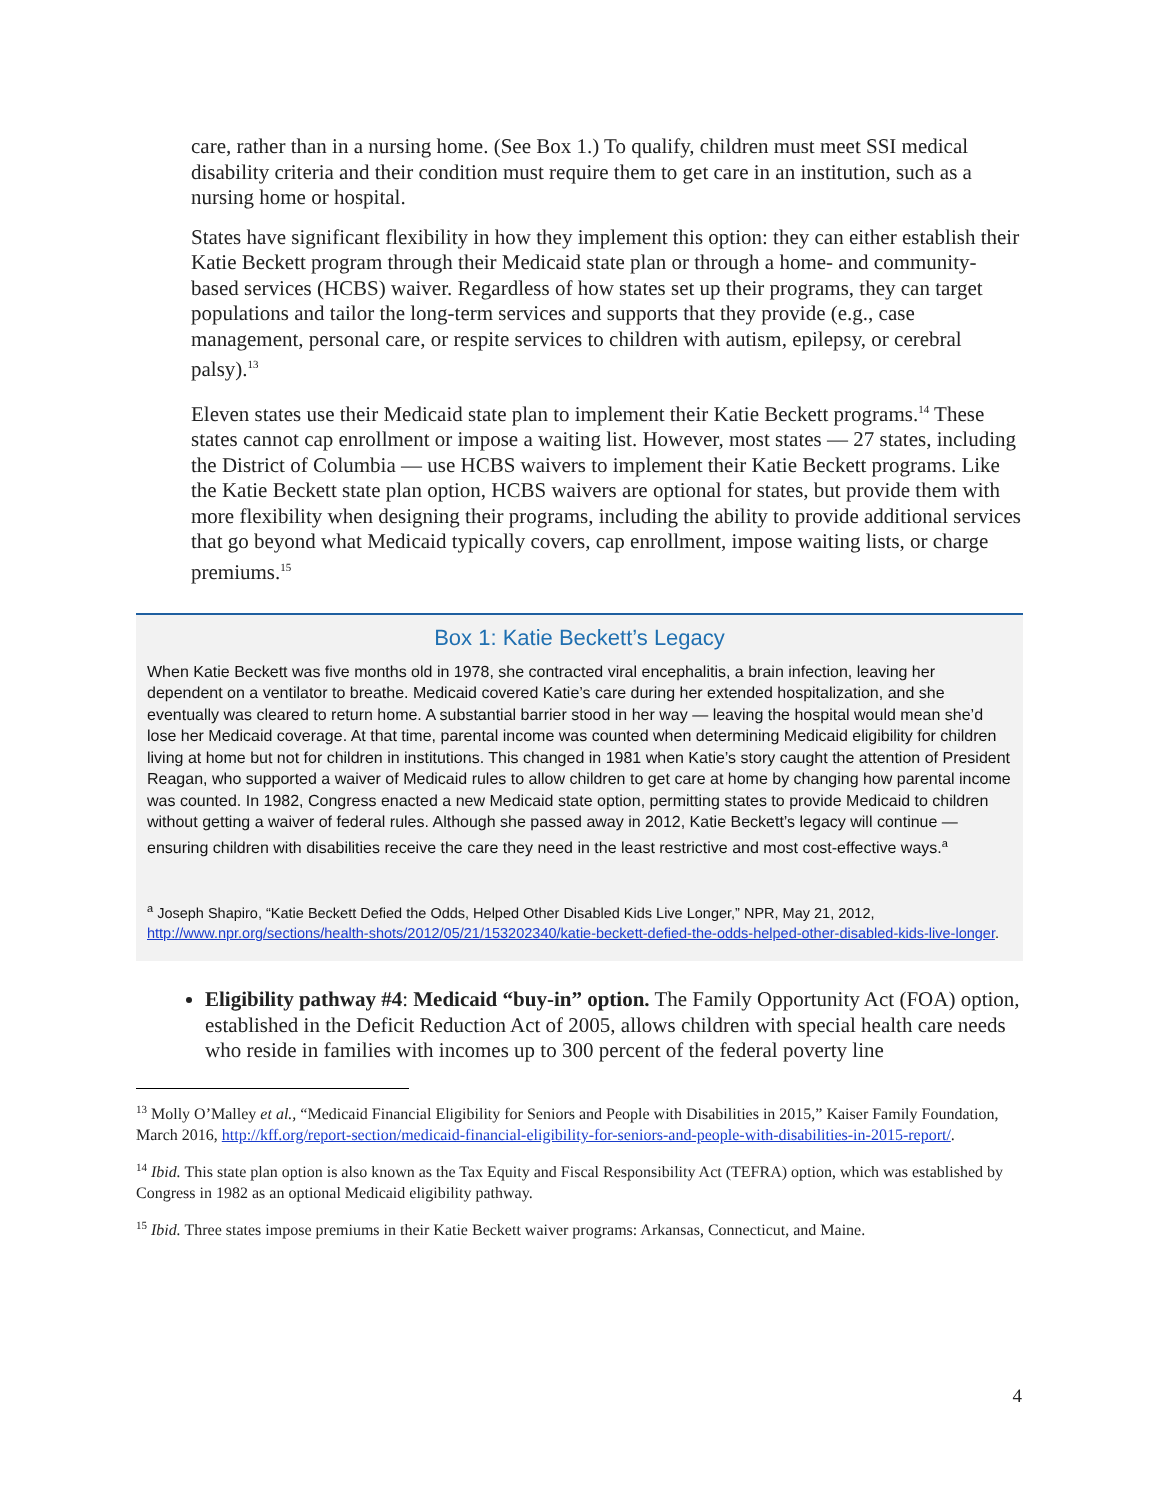care, rather than in a nursing home. (See Box 1.) To qualify, children must meet SSI medical disability criteria and their condition must require them to get care in an institution, such as a nursing home or hospital.
States have significant flexibility in how they implement this option: they can either establish their Katie Beckett program through their Medicaid state plan or through a home- and community-based services (HCBS) waiver. Regardless of how states set up their programs, they can target populations and tailor the long-term services and supports that they provide (e.g., case management, personal care, or respite services to children with autism, epilepsy, or cerebral palsy).<sup>13</sup>
Eleven states use their Medicaid state plan to implement their Katie Beckett programs.<sup>14</sup> These states cannot cap enrollment or impose a waiting list. However, most states — 27 states, including the District of Columbia — use HCBS waivers to implement their Katie Beckett programs. Like the Katie Beckett state plan option, HCBS waivers are optional for states, but provide them with more flexibility when designing their programs, including the ability to provide additional services that go beyond what Medicaid typically covers, cap enrollment, impose waiting lists, or charge premiums.<sup>15</sup>
Box 1: Katie Beckett’s Legacy
When Katie Beckett was five months old in 1978, she contracted viral encephalitis, a brain infection, leaving her dependent on a ventilator to breathe. Medicaid covered Katie’s care during her extended hospitalization, and she eventually was cleared to return home. A substantial barrier stood in her way — leaving the hospital would mean she’d lose her Medicaid coverage. At that time, parental income was counted when determining Medicaid eligibility for children living at home but not for children in institutions. This changed in 1981 when Katie’s story caught the attention of President Reagan, who supported a waiver of Medicaid rules to allow children to get care at home by changing how parental income was counted. In 1982, Congress enacted a new Medicaid state option, permitting states to provide Medicaid to children without getting a waiver of federal rules. Although she passed away in 2012, Katie Beckett’s legacy will continue — ensuring children with disabilities receive the care they need in the least restrictive and most cost-effective ways.<sup>a</sup>
<sup>a</sup> Joseph Shapiro, “Katie Beckett Defied the Odds, Helped Other Disabled Kids Live Longer,” NPR, May 21, 2012, http://www.npr.org/sections/health-shots/2012/05/21/153202340/katie-beckett-defied-the-odds-helped-other-disabled-kids-live-longer.
Eligibility pathway #4: Medicaid “buy-in” option. The Family Opportunity Act (FOA) option, established in the Deficit Reduction Act of 2005, allows children with special health care needs who reside in families with incomes up to 300 percent of the federal poverty line
<sup>13</sup> Molly O’Malley et al., “Medicaid Financial Eligibility for Seniors and People with Disabilities in 2015,” Kaiser Family Foundation, March 2016, http://kff.org/report-section/medicaid-financial-eligibility-for-seniors-and-people-with-disabilities-in-2015-report/.
<sup>14</sup> Ibid. This state plan option is also known as the Tax Equity and Fiscal Responsibility Act (TEFRA) option, which was established by Congress in 1982 as an optional Medicaid eligibility pathway.
<sup>15</sup> Ibid. Three states impose premiums in their Katie Beckett waiver programs: Arkansas, Connecticut, and Maine.
4